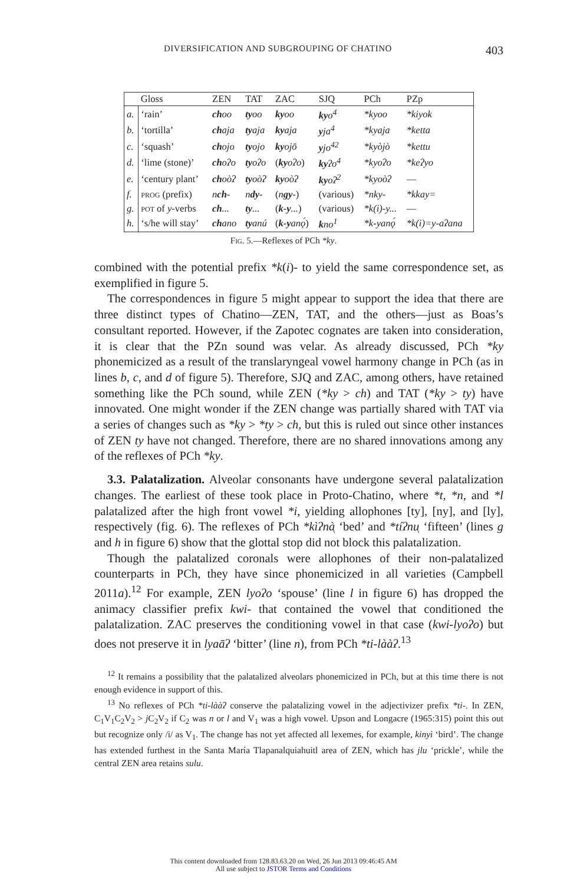DIVERSIFICATION AND SUBGROUPING OF CHATINO 403
| | Gloss | ZEN | TAT | ZAC | SJQ | PCh | PZp |
| --- | --- | --- | --- | --- | --- | --- | --- |
| a. | ‘rain’ | ch oo | ty oo | ky oo | ky o<sup>4</sup> | *kyoo | *kiyok |
| b. | ‘tortilla’ | ch aja | ty aja | ky aja | y ja<sup>4</sup> | *kyaja | *ketta |
| c. | ‘squash’ | ch ojo | ty ojo | ky ojō | y jo<sup>42</sup> | *kyòjò | *kettu |
| d. | ‘lime (stone)’ | ch oʔo | ty oʔo | ( ky oʔo ) | ky ʔo<sup>4</sup> | *kyoʔo | *keʔyo |
| e. | ‘century plant’ | ch oòʔ | ty oòʔ | ky oòʔ | ky oʔ<sup>2</sup> | *kyoòʔ | — |
| f. | prog (prefix) | n ch - | n dy - | ( n gy - ) | (various) | *nky- | *kkay= |
| g. | pot of y -verbs | ch ... | ty ... | ( k-y ... ) | (various) | *k(i)-y... | — |
| h. | ‘s/he will stay’ | ch ano | ty anú | ( k-y anǫ́ ) | k no<sup>1</sup> | *k-yanǫ́ | *k(i)=y-aʔana |
Fig. 5.—Reflexes of PCh *ky.
combined with the potential prefix *k(i)- to yield the same correspondence set, as exemplified in figure 5.
The correspondences in figure 5 might appear to support the idea that there are three distinct types of Chatino—ZEN, TAT, and the others—just as Boas’s consultant reported. However, if the Zapotec cognates are taken into consideration, it is clear that the PZn sound was velar. As already discussed, PCh *ky phonemicized as a result of the translaryngeal vowel harmony change in PCh (as in lines b, c, and d of figure 5). Therefore, SJQ and ZAC, among others, have retained something like the PCh sound, while ZEN (*ky > ch) and TAT (*ky > ty) have innovated. One might wonder if the ZEN change was partially shared with TAT via a series of changes such as *ky > *ty > ch, but this is ruled out since other instances of ZEN ty have not changed. Therefore, there are no shared innovations among any of the reflexes of PCh *ky.
3.3. Palatalization. Alveolar consonants have undergone several palatalization changes. The earliest of these took place in Proto-Chatino, where *t, *n, and *l palatalized after the high front vowel *i, yielding allophones [ty], [ny], and [ly], respectively (fig. 6). The reflexes of PCh *kìʔnà̜ ‘bed’ and *tíʔnu̜ ‘fifteen’ (lines g and h in figure 6) show that the glottal stop did not block this palatalization.
Though the palatalized coronals were allophones of their non-palatalized counterparts in PCh, they have since phonemicized in all varieties (Campbell 2011a).<sup>12</sup> For example, ZEN lyoʔo ‘spouse’ (line l in figure 6) has dropped the animacy classifier prefix kwi- that contained the vowel that conditioned the palatalization. ZAC preserves the conditioning vowel in that case (kwi-lyoʔo) but does not preserve it in lyaāʔ ‘bitter’ (line n), from PCh *ti-lààʔ.<sup>13</sup>
<sup>12</sup> It remains a possibility that the palatalized alveolars phonemicized in PCh, but at this time there is not enough evidence in support of this.
<sup>13</sup> No reflexes of PCh *ti-lààʔ conserve the palatalizing vowel in the adjectivizer prefix *ti-. In ZEN, C<sub>1</sub>V<sub>1</sub>C<sub>2</sub>V<sub>2</sub> > j C<sub>2</sub>V<sub>2</sub> if C<sub>2</sub> was n or l and V<sub>1</sub> was a high vowel. Upson and Longacre (1965:315) point this out but recognize only /i/ as V<sub>1</sub>. The change has not yet affected all lexemes, for example, kinyì ‘bird’. The change has extended furthest in the Santa María Tlapanalquiahuitl area of ZEN, which has jlu ‘prickle’, while the central ZEN area retains sulu.
This content downloaded from 128.83.63.20 on Wed, 26 Jun 2013 09:46:45 AM
All use subject to JSTOR Terms and Conditions